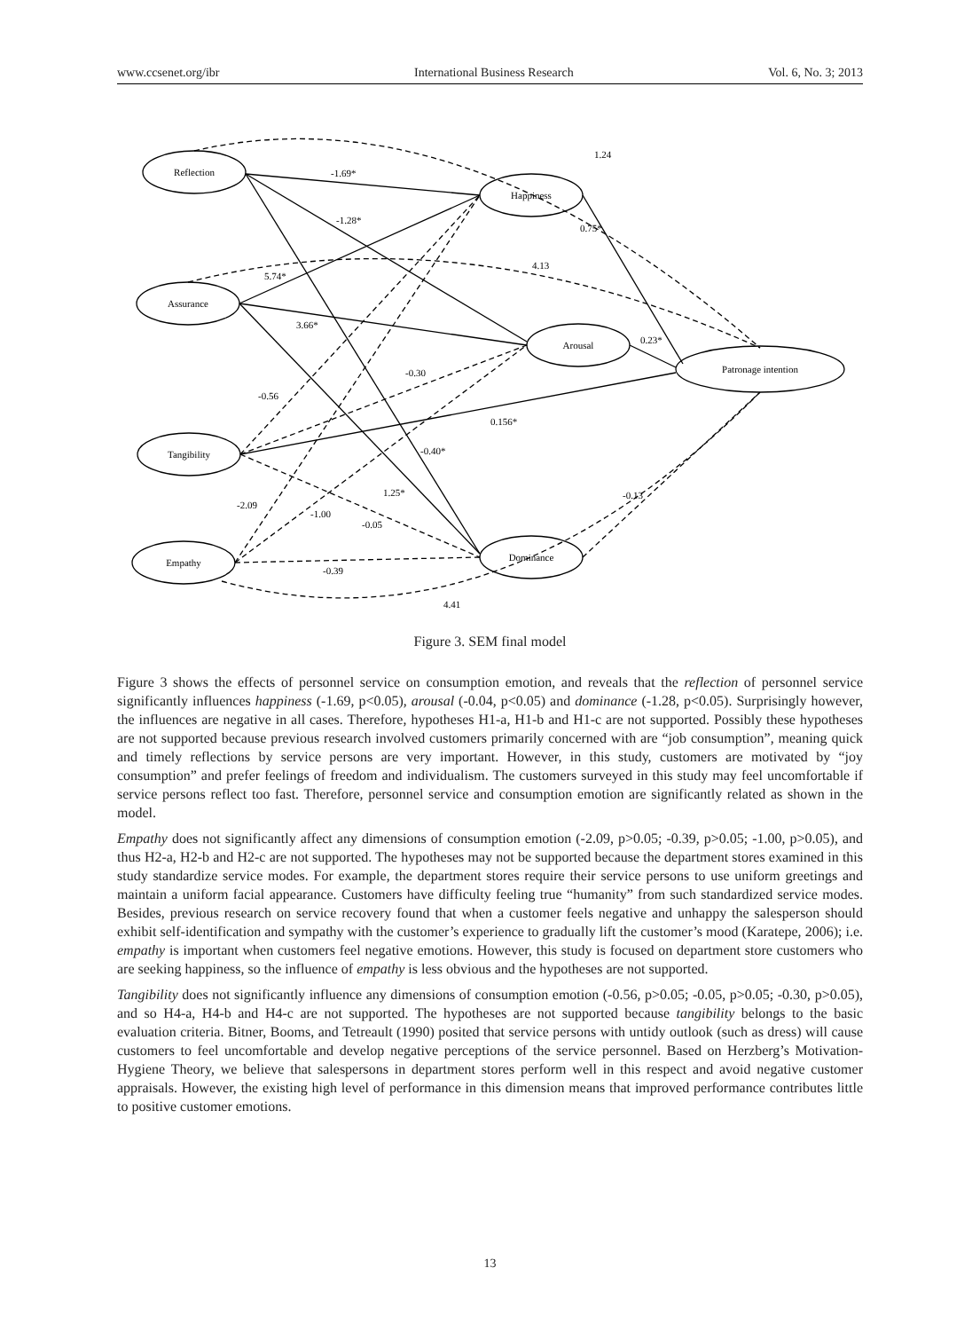www.ccsenet.org/ibr International Business Research Vol. 6, No. 3; 2013
Reflection
Happiness
Assurance
Arousal
Patronage intention
Tangibility
Dominance
Empathy
-1.69*
1.24
-1.28*
0.75*
4.13
5.74*
3.66*
0.23*
-0.30
-0.56
0.156*
-0.40*
1.25*
-0.13
-2.09
-1.00
-0.05
-0.39
4.41
Figure 3. SEM final model
Figure 3 shows the effects of personnel service on consumption emotion, and reveals that the reflection of personnel service significantly influences happiness (-1.69, p<0.05), arousal (-0.04, p<0.05) and dominance (-1.28, p<0.05). Surprisingly however, the influences are negative in all cases. Therefore, hypotheses H1-a, H1-b and H1-c are not supported. Possibly these hypotheses are not supported because previous research involved customers primarily concerned with are “job consumption”, meaning quick and timely reflections by service persons are very important. However, in this study, customers are motivated by “joy consumption” and prefer feelings of freedom and individualism. The customers surveyed in this study may feel uncomfortable if service persons reflect too fast. Therefore, personnel service and consumption emotion are significantly related as shown in the model.
Empathy does not significantly affect any dimensions of consumption emotion (-2.09, p>0.05; -0.39, p>0.05; -1.00, p>0.05), and thus H2-a, H2-b and H2-c are not supported. The hypotheses may not be supported because the department stores examined in this study standardize service modes. For example, the department stores require their service persons to use uniform greetings and maintain a uniform facial appearance. Customers have difficulty feeling true “humanity” from such standardized service modes. Besides, previous research on service recovery found that when a customer feels negative and unhappy the salesperson should exhibit self-identification and sympathy with the customer’s experience to gradually lift the customer’s mood (Karatepe, 2006); i.e. empathy is important when customers feel negative emotions. However, this study is focused on department store customers who are seeking happiness, so the influence of empathy is less obvious and the hypotheses are not supported.
Tangibility does not significantly influence any dimensions of consumption emotion (-0.56, p>0.05; -0.05, p>0.05; -0.30, p>0.05), and so H4-a, H4-b and H4-c are not supported. The hypotheses are not supported because tangibility belongs to the basic evaluation criteria. Bitner, Booms, and Tetreault (1990) posited that service persons with untidy outlook (such as dress) will cause customers to feel uncomfortable and develop negative perceptions of the service personnel. Based on Herzberg’s Motivation-Hygiene Theory, we believe that salespersons in department stores perform well in this respect and avoid negative customer appraisals. However, the existing high level of performance in this dimension means that improved performance contributes little to positive customer emotions.
13